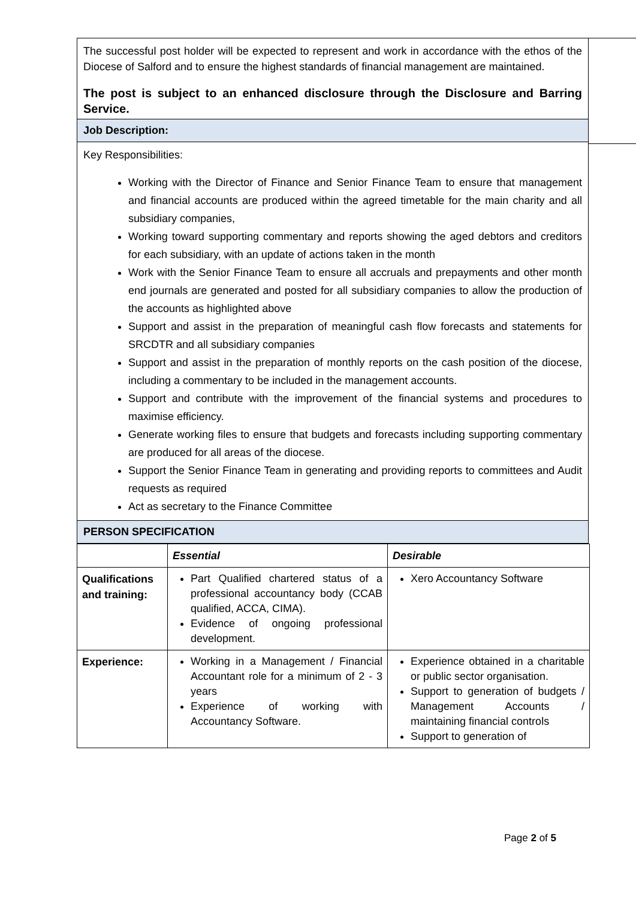The successful post holder will be expected to represent and work in accordance with the ethos of the Diocese of Salford and to ensure the highest standards of financial management are maintained.
The post is subject to an enhanced disclosure through the Disclosure and Barring Service.
Job Description:
Key Responsibilities:
Working with the Director of Finance and Senior Finance Team to ensure that management and financial accounts are produced within the agreed timetable for the main charity and all subsidiary companies,
Working toward supporting commentary and reports showing the aged debtors and creditors for each subsidiary, with an update of actions taken in the month
Work with the Senior Finance Team to ensure all accruals and prepayments and other month end journals are generated and posted for all subsidiary companies to allow the production of the accounts as highlighted above
Support and assist in the preparation of meaningful cash flow forecasts and statements for SRCDTR and all subsidiary companies
Support and assist in the preparation of monthly reports on the cash position of the diocese, including a commentary to be included in the management accounts.
Support and contribute with the improvement of the financial systems and procedures to maximise efficiency.
Generate working files to ensure that budgets and forecasts including supporting commentary are produced for all areas of the diocese.
Support the Senior Finance Team in generating and providing reports to committees and Audit requests as required
Act as secretary to the Finance Committee
PERSON SPECIFICATION
| | Essential | Desirable |
| Qualifications and training: | Part Qualified chartered status of a professional accountancy body (CCAB qualified, ACCA, CIMA). Evidence of ongoing professional development. | Xero Accountancy Software |
| Experience: | Working in a Management / Financial Accountant role for a minimum of 2 - 3 years Experience of working with Accountancy Software. | Experience obtained in a charitable or public sector organisation. Support to generation of budgets / Management Accounts / maintaining financial controls Support to generation of |
Page 2 of 5